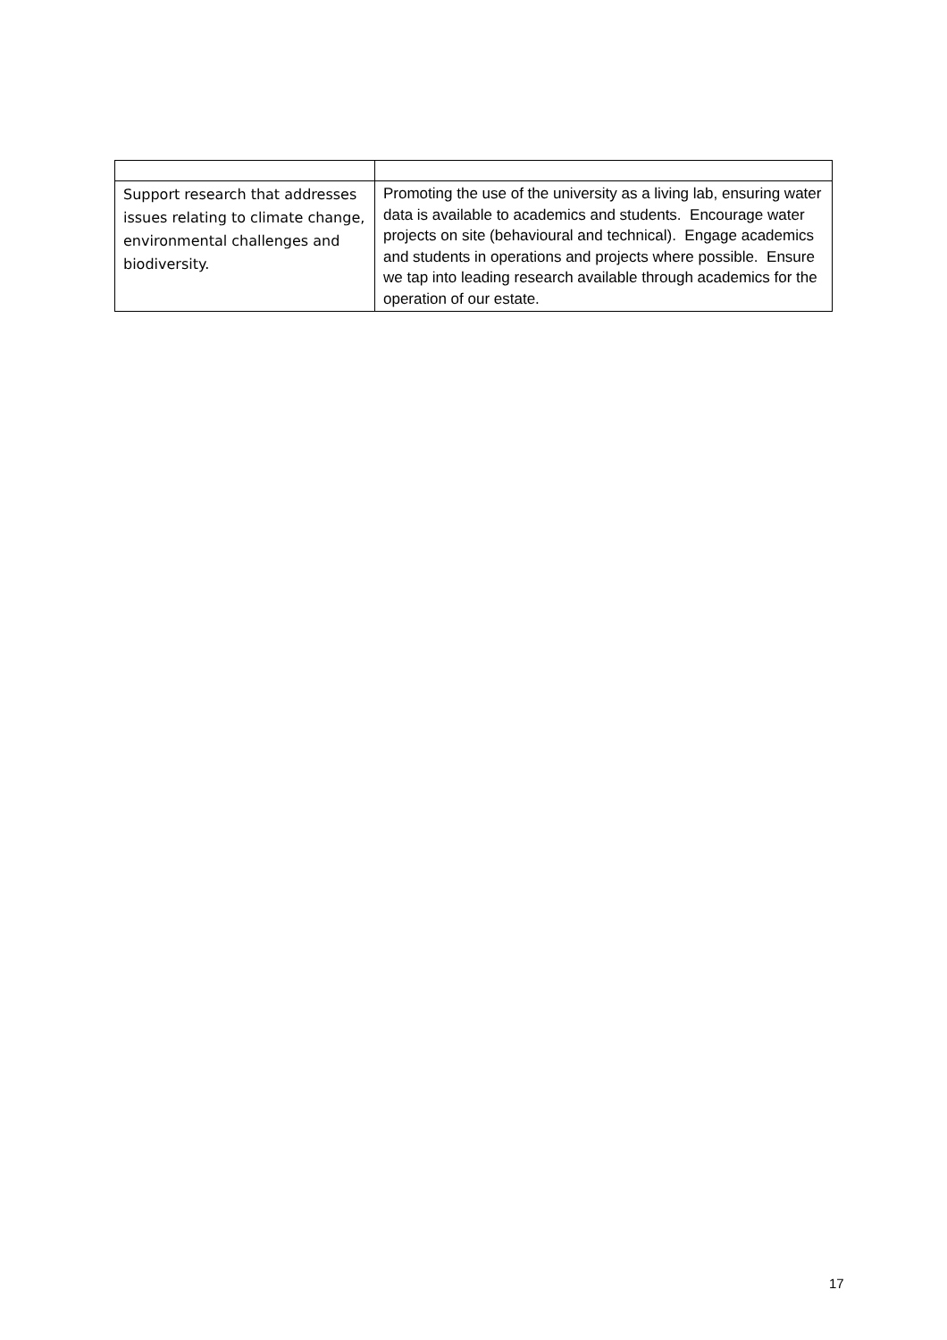| Support research that addresses issues relating to climate change, environmental challenges and biodiversity. | Promoting the use of the university as a living lab, ensuring water data is available to academics and students. Encourage water projects on site (behavioural and technical). Engage academics and students in operations and projects where possible. Ensure we tap into leading research available through academics for the operation of our estate. |
17